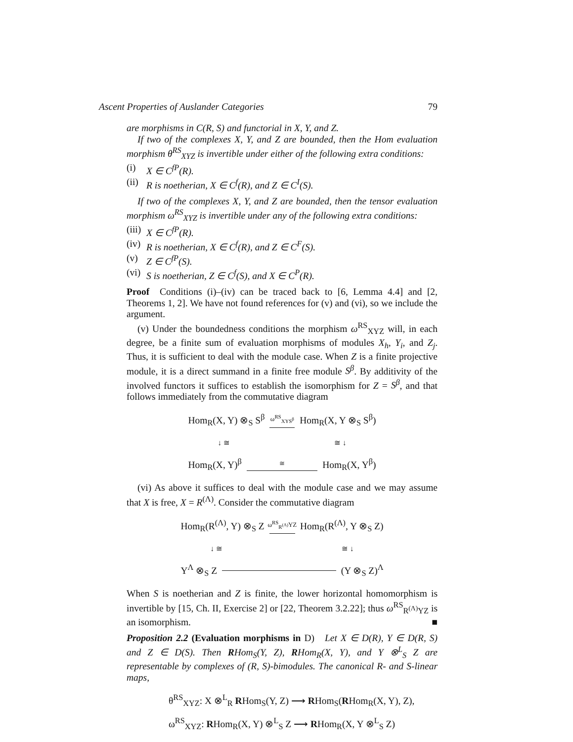Ascent Properties of Auslander Categories 79
are morphisms in C(R, S) and functorial in X, Y, and Z.
If two of the complexes X, Y, and Z are bounded, then the Hom evaluation morphism θ<sup>RS</sup><sub>XYZ</sub> is invertible under either of the following extra conditions:
(i) X ∈ C<sup>fP</sup>(R).
(ii) R is noetherian, X ∈ C<sup>f</sup>(R), and Z ∈ C<sup>I</sup>(S).
If two of the complexes X, Y, and Z are bounded, then the tensor evaluation morphism ω<sup>RS</sup><sub>XYZ</sub> is invertible under any of the following extra conditions:
(iii) X ∈ C<sup>fP</sup>(R).
(iv) R is noetherian, X ∈ C<sup>f</sup>(R), and Z ∈ C<sup>F</sup>(S).
(v) Z ∈ C<sup>fP</sup>(S).
(vi) S is noetherian, Z ∈ C<sup>f</sup>(S), and X ∈ C<sup>P</sup>(R).
Proof Conditions (i)–(iv) can be traced back to [6, Lemma 4.4] and [2, Theorems 1, 2]. We have not found references for (v) and (vi), so we include the argument.
(v) Under the boundedness conditions the morphism ω<sup>RS</sup><sub>XYZ</sub> will, in each degree, be a finite sum of evaluation morphisms of modules X<sub>h</sub>, Y<sub>i</sub>, and Z<sub>j</sub>. Thus, it is sufficient to deal with the module case. When Z is a finite projective module, it is a direct summand in a finite free module S<sup>β</sup>. By additivity of the involved functors it suffices to establish the isomorphism for Z = S<sup>β</sup>, and that follows immediately from the commutative diagram
Hom<sub>R</sub>(X, Y) ⊗<sub>S</sub> S<sup>β</sup> ω<sup>RS</sup><sub>XYS<sup>β</sup></sub>
Hom<sub>R</sub>(X, Y ⊗<sub>S</sub> S<sup>β</sup>)
↓ ≅ ≅ ↓
Hom<sub>R</sub>(X, Y)<sup>β</sup> ≅
Hom<sub>R</sub>(X, Y<sup>β</sup>)
(vi) As above it suffices to deal with the module case and we may assume that X is free, X = R<sup>(Λ)</sup>. Consider the commutative diagram
Hom<sub>R</sub>(R<sup>(Λ)</sup>, Y) ⊗<sub>S</sub> Z ω<sup>RS</sup><sub>R<sup>(Λ)</sup></sub>YZ
Hom<sub>R</sub>(R<sup>(Λ)</sup>, Y ⊗<sub>S</sub> Z)
↓ ≅ ≅ ↓
Y<sup>Λ</sup> ⊗<sub>S</sub> Z (Y ⊗<sub>S</sub> Z)<sup>Λ</sup>
When S is noetherian and Z is finite, the lower horizontal homomorphism is invertible by [15, Ch. II, Exercise 2] or [22, Theorem 3.2.22]; thus ω<sup>RS</sup><sub>R<sup>(Λ)</sup>YZ</sub> is an isomorphism. ■
Proposition 2.2 (Evaluation morphisms in D) Let X ∈ D(R), Y ∈ D(R, S) and Z ∈ D(S). Then RHom<sub>S</sub>(Y, Z), RHom<sub>R</sub>(X, Y), and Y ⊗<sup>L</sup><sub>S</sub> Z are representable by complexes of (R, S)-bimodules. The canonical R- and S-linear maps,
θ<sup>RS</sup><sub>XYZ</sub>: X ⊗<sup>L</sup><sub>R</sub> RHom<sub>S</sub>(Y, Z) ⟶ RHom<sub>S</sub>(RHom<sub>R</sub>(X, Y), Z),
ω<sup>RS</sup><sub>XYZ</sub>: RHom<sub>R</sub>(X, Y) ⊗<sup>L</sup><sub>S</sub> Z ⟶ RHom<sub>R</sub>(X, Y ⊗<sup>L</sup><sub>S</sub> Z)